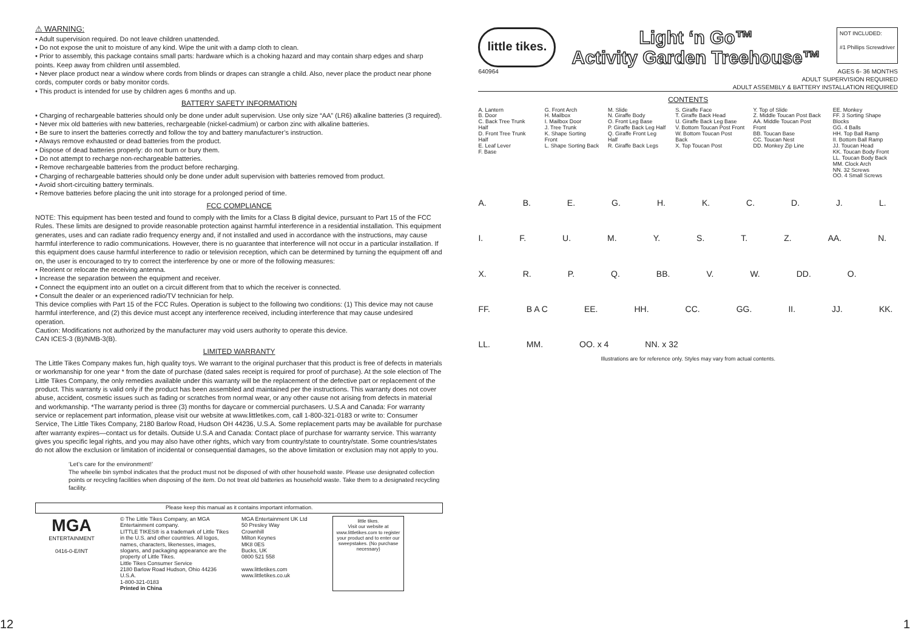⚠ WARNING:
• Adult supervision required. Do not leave children unattended.
• Do not expose the unit to moisture of any kind. Wipe the unit with a damp cloth to clean.
• Prior to assembly, this package contains small parts: hardware which is a choking hazard and may contain sharp edges and sharp points. Keep away from children until assembled.
• Never place product near a window where cords from blinds or drapes can strangle a child. Also, never place the product near phone cords, computer cords or baby monitor cords.
• This product is intended for use by children ages 6 months and up.
BATTERY SAFETY INFORMATION
• Charging of rechargeable batteries should only be done under adult supervision. Use only size “AA” (LR6) alkaline batteries (3 required).
• Never mix old batteries with new batteries, rechargeable (nickel-cadmium) or carbon zinc with alkaline batteries.
• Be sure to insert the batteries correctly and follow the toy and battery manufacturer’s instruction.
• Always remove exhausted or dead batteries from the product.
• Dispose of dead batteries properly: do not burn or bury them.
• Do not attempt to recharge non-rechargeable batteries.
• Remove rechargeable batteries from the product before recharging.
• Charging of rechargeable batteries should only be done under adult supervision with batteries removed from product.
• Avoid short-circuiting battery terminals.
• Remove batteries before placing the unit into storage for a prolonged period of time.
FCC COMPLIANCE
NOTE: This equipment has been tested and found to comply with the limits for a Class B digital device, pursuant to Part 15 of the FCC Rules. These limits are designed to provide reasonable protection against harmful interference in a residential installation. This equipment generates, uses and can radiate radio frequency energy and, if not installed and used in accordance with the instructions, may cause harmful interference to radio communications. However, there is no guarantee that interference will not occur in a particular installation. If this equipment does cause harmful interference to radio or television reception, which can be determined by turning the equipment off and on, the user is encouraged to try to correct the interference by one or more of the following measures:
• Reorient or relocate the receiving antenna.
• Increase the separation between the equipment and receiver.
• Connect the equipment into an outlet on a circuit different from that to which the receiver is connected.
• Consult the dealer or an experienced radio/TV technician for help.
This device complies with Part 15 of the FCC Rules. Operation is subject to the following two conditions: (1) This device may not cause harmful interference, and (2) this device must accept any interference received, including interference that may cause undesired operation.
Caution: Modifications not authorized by the manufacturer may void users authority to operate this device.
CAN ICES-3 (B)/NMB-3(B).
LIMITED WARRANTY
The Little Tikes Company makes fun, high quality toys. We warrant to the original purchaser that this product is free of defects in materials or workmanship for one year * from the date of purchase (dated sales receipt is required for proof of purchase). At the sole election of The Little Tikes Company, the only remedies available under this warranty will be the replacement of the defective part or replacement of the product. This warranty is valid only if the product has been assembled and maintained per the instructions. This warranty does not cover abuse, accident, cosmetic issues such as fading or scratches from normal wear, or any other cause not arising from defects in material and workmanship. *The warranty period is three (3) months for daycare or commercial purchasers. U.S.A and Canada: For warranty service or replacement part information, please visit our website at www.littletikes.com, call 1-800-321-0183 or write to: Consumer Service, The Little Tikes Company, 2180 Barlow Road, Hudson OH 44236, U.S.A. Some replacement parts may be available for purchase after warranty expires—contact us for details. Outside U.S.A and Canada: Contact place of purchase for warranty service. This warranty gives you specific legal rights, and you may also have other rights, which vary from country/state to country/state. Some countries/states do not allow the exclusion or limitation of incidental or consequential damages, so the above limitation or exclusion may not apply to you.
‘Let’s care for the environment!’
The wheelie bin symbol indicates that the product must not be disposed of with other household waste. Please use designated collection points or recycling facilities when disposing of the item. Do not treat old batteries as household waste. Take them to a designated recycling facility.
Please keep this manual as it contains important information.
MGA
ENTERTAINMENT
0416-0-E/INT
© The Little Tikes Company, an MGA Entertainment company.
LITTLE TIKES® is a trademark of Little Tikes in the U.S. and other countries. All logos, names, characters, likenesses, images, slogans, and packaging appearance are the property of Little Tikes.
Little Tikes Consumer Service
2180 Barlow Road Hudson, Ohio 44236 U.S.A.
1-800-321-0183
Printed in China
MGA Entertainment UK Ltd
50 Presley Way
Crownhill
Milton Keynes
MK8 0ES
Bucks, UK
0800 521 558
www.littletikes.com
www.littletikes.co.uk
little tikes.
Visit our website at www.littletikes.com to register your product and to enter our sweepstakes. (No purchase necessary)
12
little tikes.
Light ‘n Go™
Activity Garden Treehouse™
NOT INCLUDED:
#1 Phillips Screwdriver
640964 AGES 6- 36 MONTHS
ADULT SUPERVISION REQUIRED
ADULT ASSEMBLY & BATTERY INSTALLATION REQUIRED
CONTENTS
A. Lantern
B. Door
C. Back Tree Trunk Half
D. Front Tree Trunk Half
E. Leaf Lever
F. Base
G. Front Arch
H. Mailbox
I. Mailbox Door
J. Tree Trunk
K. Shape Sorting Front
L. Shape Sorting Back
M. Slide
N. Giraffe Body
O. Front Leg Base
P. Giraffe Back Leg Half
Q. Giraffe Front Leg Half
R. Giraffe Back Legs
S. Giraffe Face
T. Giraffe Back Head
U. Giraffe Back Leg Base
V. Bottom Toucan Post Front
W. Bottom Toucan Post Back
X. Top Toucan Post
Y. Top of Slide
Z. Middle Toucan Post Back
AA. Middle Toucan Post Front
BB. Toucan Base
CC. Toucan Nest
DD. Monkey Zip Line
EE. Monkey
FF. 3 Sorting Shape Blocks
GG. 4 Balls
HH. Top Ball Ramp
II. Bottom Ball Ramp
JJ. Toucan Head
KK. Toucan Body Front
LL. Toucan Body Back
MM. Clock Arch
NN. 32 Screws
OO. 4 Small Screws
A.
B.
E.
G.
H.
K.
C.
D.
J.
L.
I.
F.
U.
M.
Y.
S.
T.
Z.
AA.
N.
X.
R.
P.
Q.
BB.
V.
W.
DD.
O.
FF.
B A C
EE.
HH.
CC.
GG.
II.
JJ.
KK.
LL.
MM.
OO. x 4
NN. x 32
Illustrations are for reference only. Styles may vary from actual contents.
1